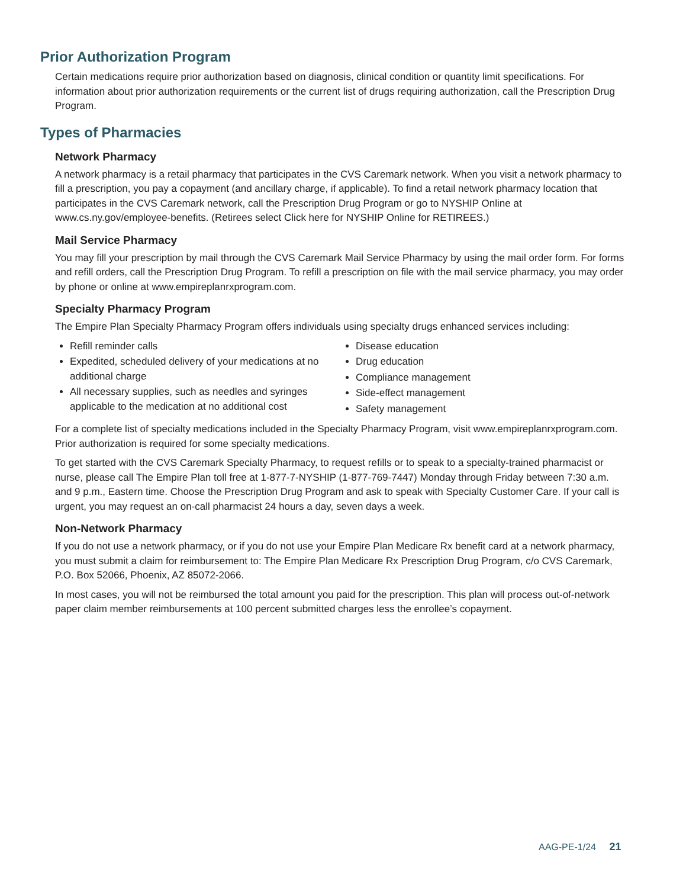Prior Authorization Program
Certain medications require prior authorization based on diagnosis, clinical condition or quantity limit specifications. For information about prior authorization requirements or the current list of drugs requiring authorization, call the Prescription Drug Program.
Types of Pharmacies
Network Pharmacy
A network pharmacy is a retail pharmacy that participates in the CVS Caremark network. When you visit a network pharmacy to fill a prescription, you pay a copayment (and ancillary charge, if applicable). To find a retail network pharmacy location that participates in the CVS Caremark network, call the Prescription Drug Program or go to NYSHIP Online at www.cs.ny.gov/employee-benefits. (Retirees select Click here for NYSHIP Online for RETIREES.)
Mail Service Pharmacy
You may fill your prescription by mail through the CVS Caremark Mail Service Pharmacy by using the mail order form. For forms and refill orders, call the Prescription Drug Program. To refill a prescription on file with the mail service pharmacy, you may order by phone or online at www.empireplanrxprogram.com.
Specialty Pharmacy Program
The Empire Plan Specialty Pharmacy Program offers individuals using specialty drugs enhanced services including:
Refill reminder calls
Expedited, scheduled delivery of your medications at no additional charge
All necessary supplies, such as needles and syringes applicable to the medication at no additional cost
Disease education
Drug education
Compliance management
Side-effect management
Safety management
For a complete list of specialty medications included in the Specialty Pharmacy Program, visit www.empireplanrxprogram.com. Prior authorization is required for some specialty medications.
To get started with the CVS Caremark Specialty Pharmacy, to request refills or to speak to a specialty-trained pharmacist or nurse, please call The Empire Plan toll free at 1-877-7-NYSHIP (1-877-769-7447) Monday through Friday between 7:30 a.m. and 9 p.m., Eastern time. Choose the Prescription Drug Program and ask to speak with Specialty Customer Care. If your call is urgent, you may request an on-call pharmacist 24 hours a day, seven days a week.
Non-Network Pharmacy
If you do not use a network pharmacy, or if you do not use your Empire Plan Medicare Rx benefit card at a network pharmacy, you must submit a claim for reimbursement to: The Empire Plan Medicare Rx Prescription Drug Program, c/o CVS Caremark, P.O. Box 52066, Phoenix, AZ 85072-2066.
In most cases, you will not be reimbursed the total amount you paid for the prescription. This plan will process out-of-network paper claim member reimbursements at 100 percent submitted charges less the enrollee’s copayment.
AAG-PE-1/24 21